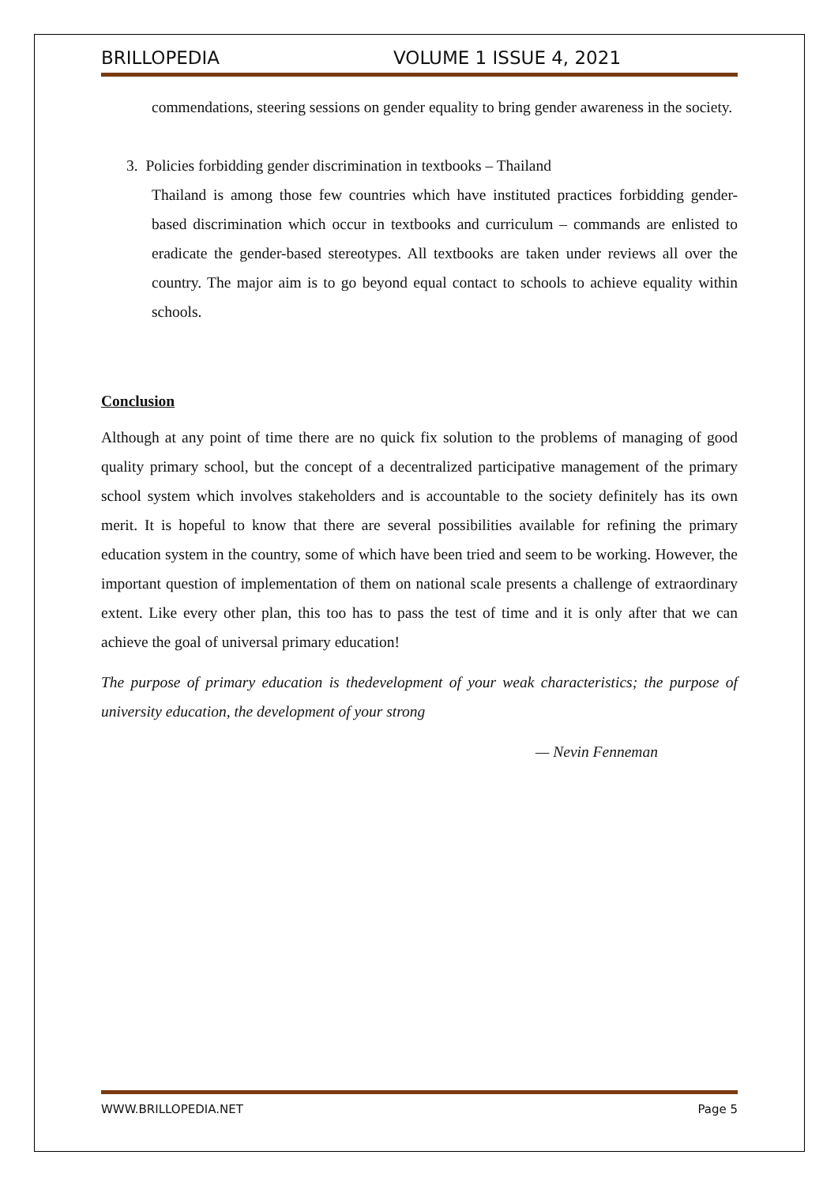BRILLOPEDIA VOLUME 1 ISSUE 4, 2021
commendations, steering sessions on gender equality to bring gender awareness in the society.
3. Policies forbidding gender discrimination in textbooks – Thailand
Thailand is among those few countries which have instituted practices forbidding gender-based discrimination which occur in textbooks and curriculum – commands are enlisted to eradicate the gender-based stereotypes. All textbooks are taken under reviews all over the country. The major aim is to go beyond equal contact to schools to achieve equality within schools.
Conclusion
Although at any point of time there are no quick fix solution to the problems of managing of good quality primary school, but the concept of a decentralized participative management of the primary school system which involves stakeholders and is accountable to the society definitely has its own merit. It is hopeful to know that there are several possibilities available for refining the primary education system in the country, some of which have been tried and seem to be working. However, the important question of implementation of them on national scale presents a challenge of extraordinary extent. Like every other plan, this too has to pass the test of time and it is only after that we can achieve the goal of universal primary education!
The purpose of primary education is thedevelopment of your weak characteristics; the purpose of university education, the development of your strong
— Nevin Fenneman
WWW.BRILLOPEDIA.NET Page 5